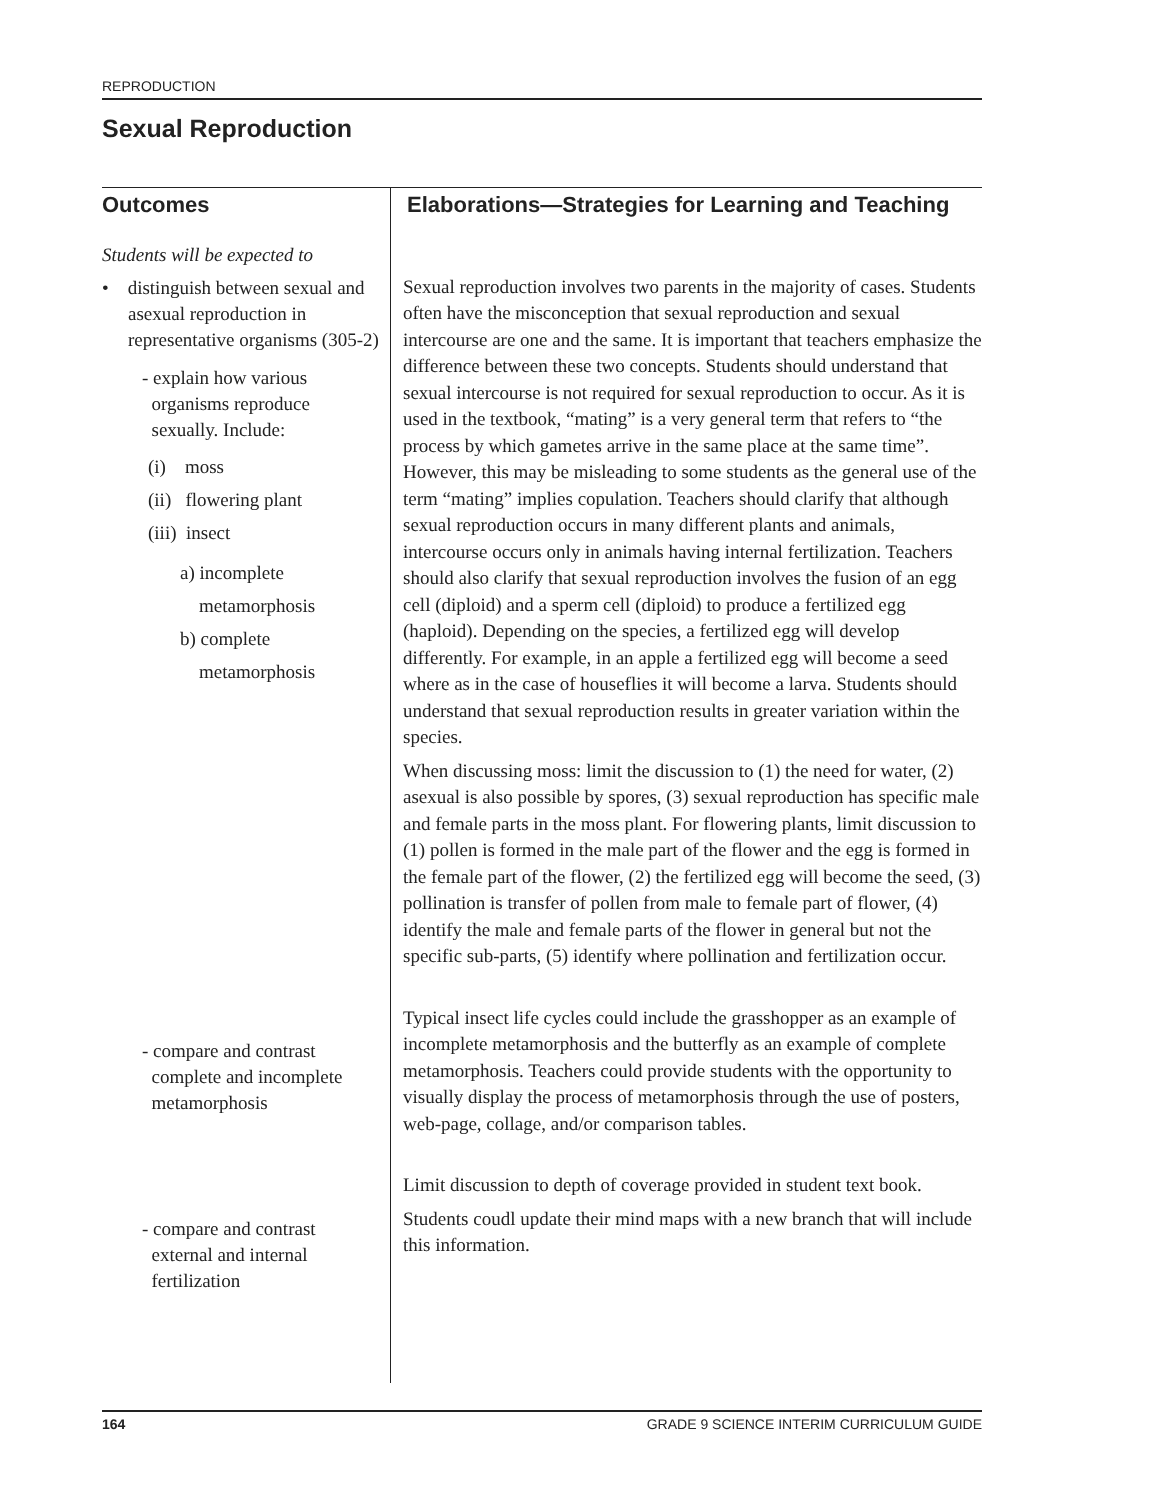REPRODUCTION
Sexual Reproduction
Outcomes
Students will be expected to
• distinguish between sexual and asexual reproduction in representative organisms (305-2)
- explain how various
organisms reproduce
sexually. Include:
(i) moss
(ii) flowering plant
(iii) insect
a) incomplete
metamorphosis
b) complete
metamorphosis
- compare and contrast
complete and incomplete
metamorphosis
- compare and contrast
external and internal
fertilization
Elaborations—Strategies for Learning and Teaching
Sexual reproduction involves two parents in the majority of cases. Students often have the misconception that sexual reproduction and sexual intercourse are one and the same. It is important that teachers emphasize the difference between these two concepts. Students should understand that sexual intercourse is not required for sexual reproduction to occur. As it is used in the textbook, “mating” is a very general term that refers to “the process by which gametes arrive in the same place at the same time”. However, this may be misleading to some students as the general use of the term “mating” implies copulation. Teachers should clarify that although sexual reproduction occurs in many different plants and animals, intercourse occurs only in animals having internal fertilization. Teachers should also clarify that sexual reproduction involves the fusion of an egg cell (diploid) and a sperm cell (diploid) to produce a fertilized egg (haploid). Depending on the species, a fertilized egg will develop differently. For example, in an apple a fertilized egg will become a seed where as in the case of houseflies it will become a larva. Students should understand that sexual reproduction results in greater variation within the species.
When discussing moss: limit the discussion to (1) the need for water, (2) asexual is also possible by spores, (3) sexual reproduction has specific male and female parts in the moss plant. For flowering plants, limit discussion to (1) pollen is formed in the male part of the flower and the egg is formed in the female part of the flower, (2) the fertilized egg will become the seed, (3) pollination is transfer of pollen from male to female part of flower, (4) identify the male and female parts of the flower in general but not the specific sub-parts, (5) identify where pollination and fertilization occur.
Typical insect life cycles could include the grasshopper as an example of incomplete metamorphosis and the butterfly as an example of complete metamorphosis. Teachers could provide students with the opportunity to visually display the process of metamorphosis through the use of posters, web-page, collage, and/or comparison tables.
Limit discussion to depth of coverage provided in student text book.
Students coudl update their mind maps with a new branch that will include this information.
164 GRADE 9 SCIENCE INTERIM CURRICULUM GUIDE